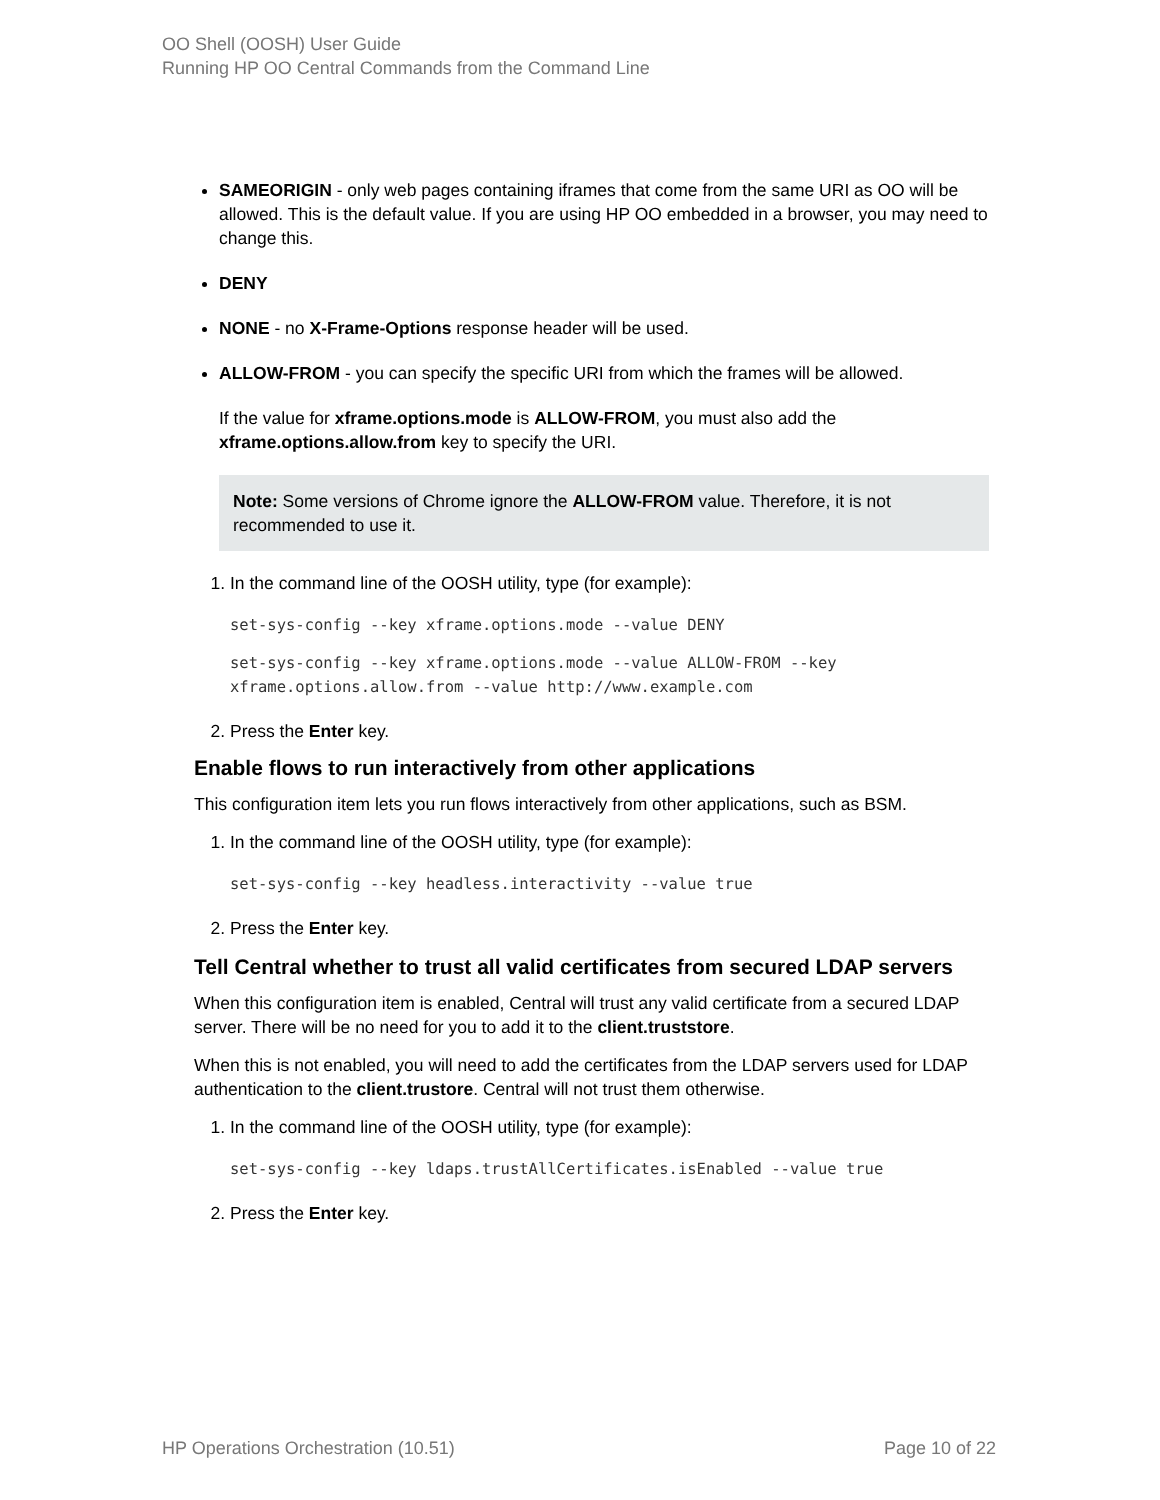OO Shell (OOSH) User Guide
Running HP OO Central Commands from the Command Line
SAMEORIGIN - only web pages containing iframes that come from the same URI as OO will be allowed. This is the default value. If you are using HP OO embedded in a browser, you may need to change this.
DENY
NONE - no X-Frame-Options response header will be used.
ALLOW-FROM - you can specify the specific URI from which the frames will be allowed.
If the value for xframe.options.mode is ALLOW-FROM, you must also add the xframe.options.allow.from key to specify the URI.
Note: Some versions of Chrome ignore the ALLOW-FROM value. Therefore, it is not recommended to use it.
1. In the command line of the OOSH utility, type (for example):
set-sys-config --key xframe.options.mode --value DENY
set-sys-config --key xframe.options.mode --value ALLOW-FROM --key xframe.options.allow.from --value http://www.example.com
2. Press the Enter key.
Enable flows to run interactively from other applications
This configuration item lets you run flows interactively from other applications, such as BSM.
1. In the command line of the OOSH utility, type (for example):
set-sys-config --key headless.interactivity --value true
2. Press the Enter key.
Tell Central whether to trust all valid certificates from secured LDAP servers
When this configuration item is enabled, Central will trust any valid certificate from a secured LDAP server. There will be no need for you to add it to the client.truststore.
When this is not enabled, you will need to add the certificates from the LDAP servers used for LDAP authentication to the client.trustore. Central will not trust them otherwise.
1. In the command line of the OOSH utility, type (for example):
set-sys-config --key ldaps.trustAllCertificates.isEnabled --value true
2. Press the Enter key.
HP Operations Orchestration (10.51) Page 10 of 22